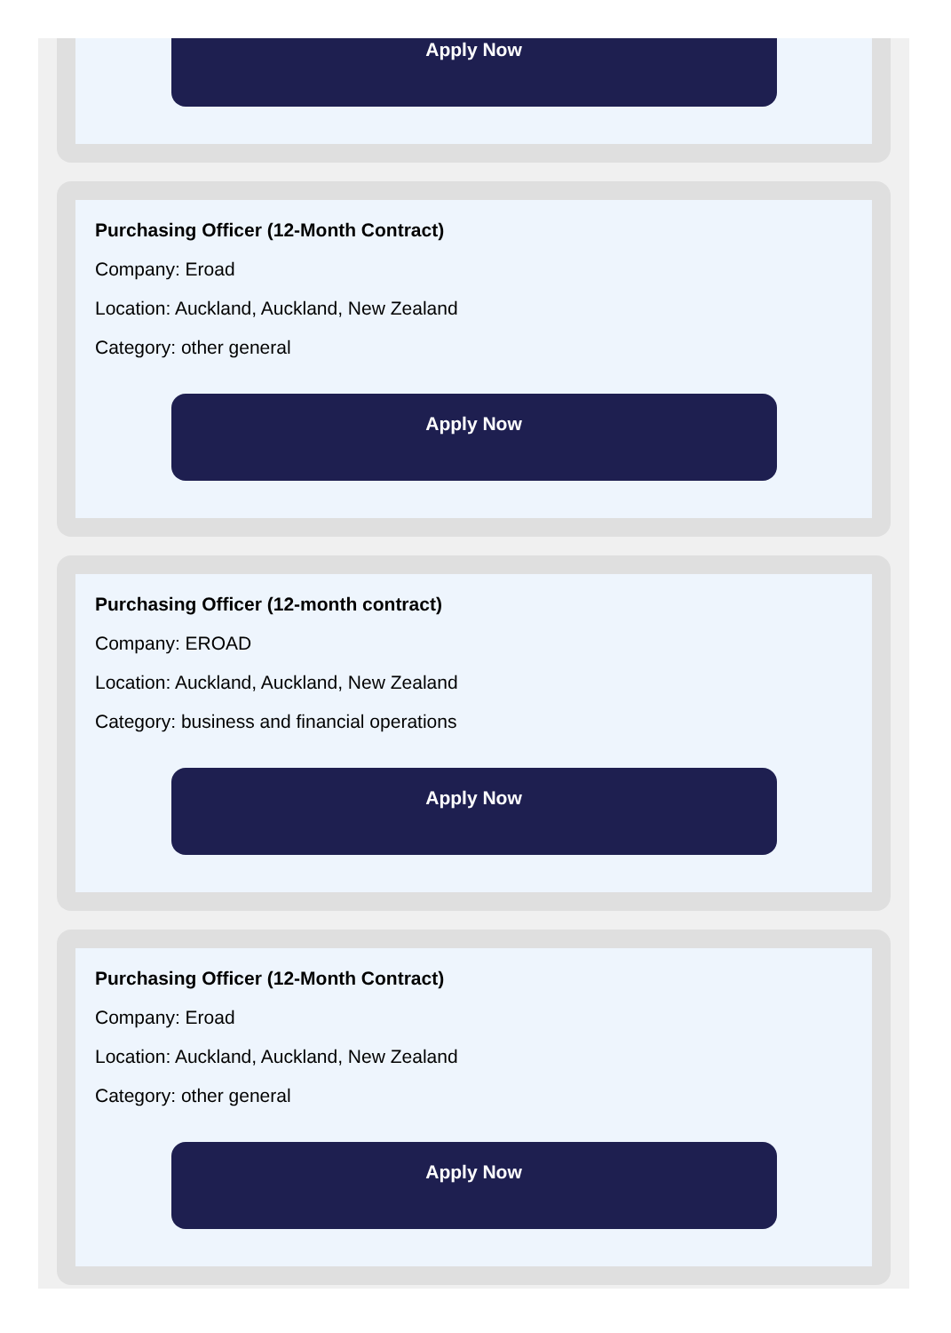Apply Now
Purchasing Officer (12-Month Contract)
Company: Eroad
Location: Auckland, Auckland, New Zealand
Category: other general
Apply Now
Purchasing Officer (12-month contract)
Company: EROAD
Location: Auckland, Auckland, New Zealand
Category: business and financial operations
Apply Now
Purchasing Officer (12-Month Contract)
Company: Eroad
Location: Auckland, Auckland, New Zealand
Category: other general
Apply Now